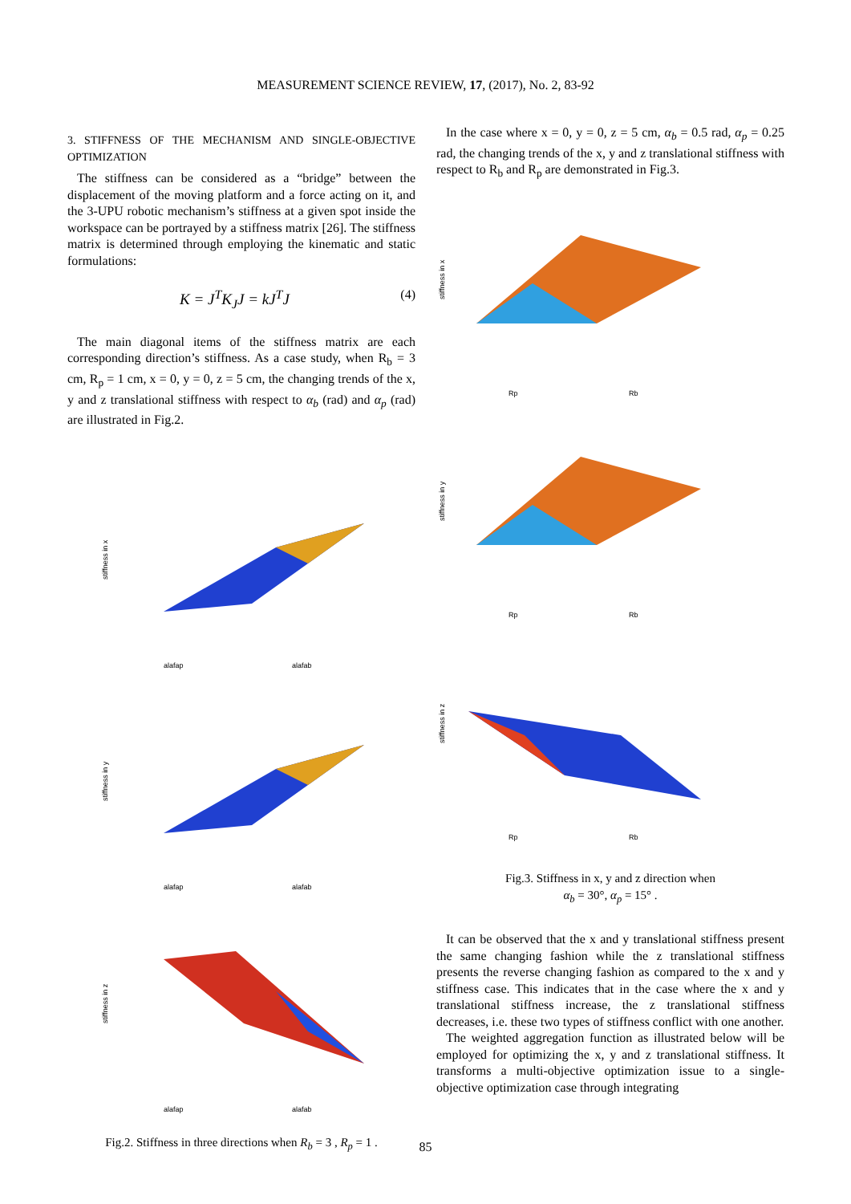MEASUREMENT SCIENCE REVIEW, 17, (2017), No. 2, 83-92
3. STIFFNESS OF THE MECHANISM AND SINGLE-OBJECTIVE OPTIMIZATION
The stiffness can be considered as a “bridge” between the displacement of the moving platform and a force acting on it, and the 3-UPU robotic mechanism’s stiffness at a given spot inside the workspace can be portrayed by a stiffness matrix [26]. The stiffness matrix is determined through employing the kinematic and static formulations:
K = J<sup>T</sup>K<sub>J</sub>J = kJ<sup>T</sup>J (4)
The main diagonal items of the stiffness matrix are each corresponding direction’s stiffness. As a case study, when R<sub>b</sub> = 3 cm, R<sub>p</sub> = 1 cm, x = 0, y = 0, z = 5 cm, the changing trends of the x, y and z translational stiffness with respect to α<sub>b</sub> (rad) and α<sub>p</sub> (rad) are illustrated in Fig.2.
stiffness in x
alafap
alafab
stiffness in y
alafap
alafab
stiffness in z
alafap
alafab
Fig.2. Stiffness in three directions when R<sub>b</sub> = 3 , R<sub>p</sub> = 1 .
In the case where x = 0, y = 0, z = 5 cm, α<sub>b</sub> = 0.5 rad, α<sub>p</sub> = 0.25 rad, the changing trends of the x, y and z translational stiffness with respect to R<sub>b</sub> and R<sub>p</sub> are demonstrated in Fig.3.
stiffness in x
Rp
Rb
stiffness in y
Rp
Rb
stiffness in z
Rp
Rb
Fig.3. Stiffness in x, y and z direction when
α<sub>b</sub> = 30°, α<sub>p</sub> = 15° .
It can be observed that the x and y translational stiffness present the same changing fashion while the z translational stiffness presents the reverse changing fashion as compared to the x and y stiffness case. This indicates that in the case where the x and y translational stiffness increase, the z translational stiffness decreases, i.e. these two types of stiffness conflict with one another.
The weighted aggregation function as illustrated below will be employed for optimizing the x, y and z translational stiffness. It transforms a multi-objective optimization issue to a single-objective optimization case through integrating
85